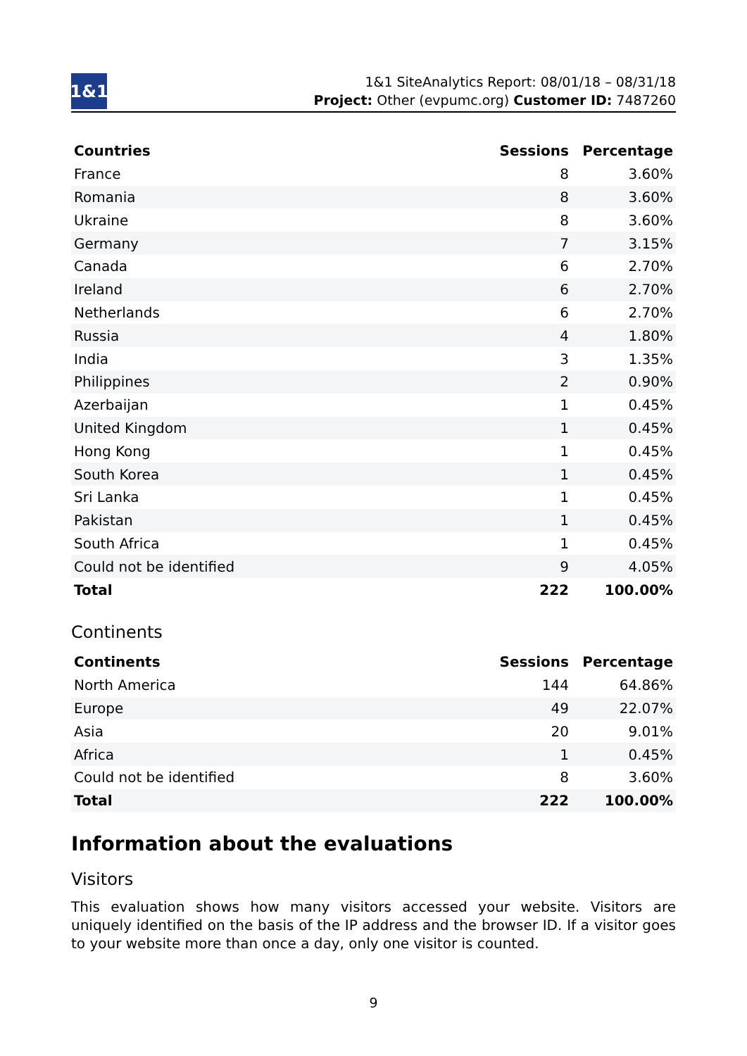1&1
1&1 SiteAnalytics Report: 08/01/18 – 08/31/18
Project: Other (evpumc.org) Customer ID: 7487260
| Countries | Sessions | Percentage |
| --- | --- | --- |
| France | 8 | 3.60% |
| Romania | 8 | 3.60% |
| Ukraine | 8 | 3.60% |
| Germany | 7 | 3.15% |
| Canada | 6 | 2.70% |
| Ireland | 6 | 2.70% |
| Netherlands | 6 | 2.70% |
| Russia | 4 | 1.80% |
| India | 3 | 1.35% |
| Philippines | 2 | 0.90% |
| Azerbaijan | 1 | 0.45% |
| United Kingdom | 1 | 0.45% |
| Hong Kong | 1 | 0.45% |
| South Korea | 1 | 0.45% |
| Sri Lanka | 1 | 0.45% |
| Pakistan | 1 | 0.45% |
| South Africa | 1 | 0.45% |
| Could not be identified | 9 | 4.05% |
| Total | 222 | 100.00% |
Continents
| Continents | Sessions | Percentage |
| --- | --- | --- |
| North America | 144 | 64.86% |
| Europe | 49 | 22.07% |
| Asia | 20 | 9.01% |
| Africa | 1 | 0.45% |
| Could not be identified | 8 | 3.60% |
| Total | 222 | 100.00% |
Information about the evaluations
Visitors
This evaluation shows how many visitors accessed your website. Visitors are uniquely identified on the basis of the IP address and the browser ID. If a visitor goes to your website more than once a day, only one visitor is counted.
9